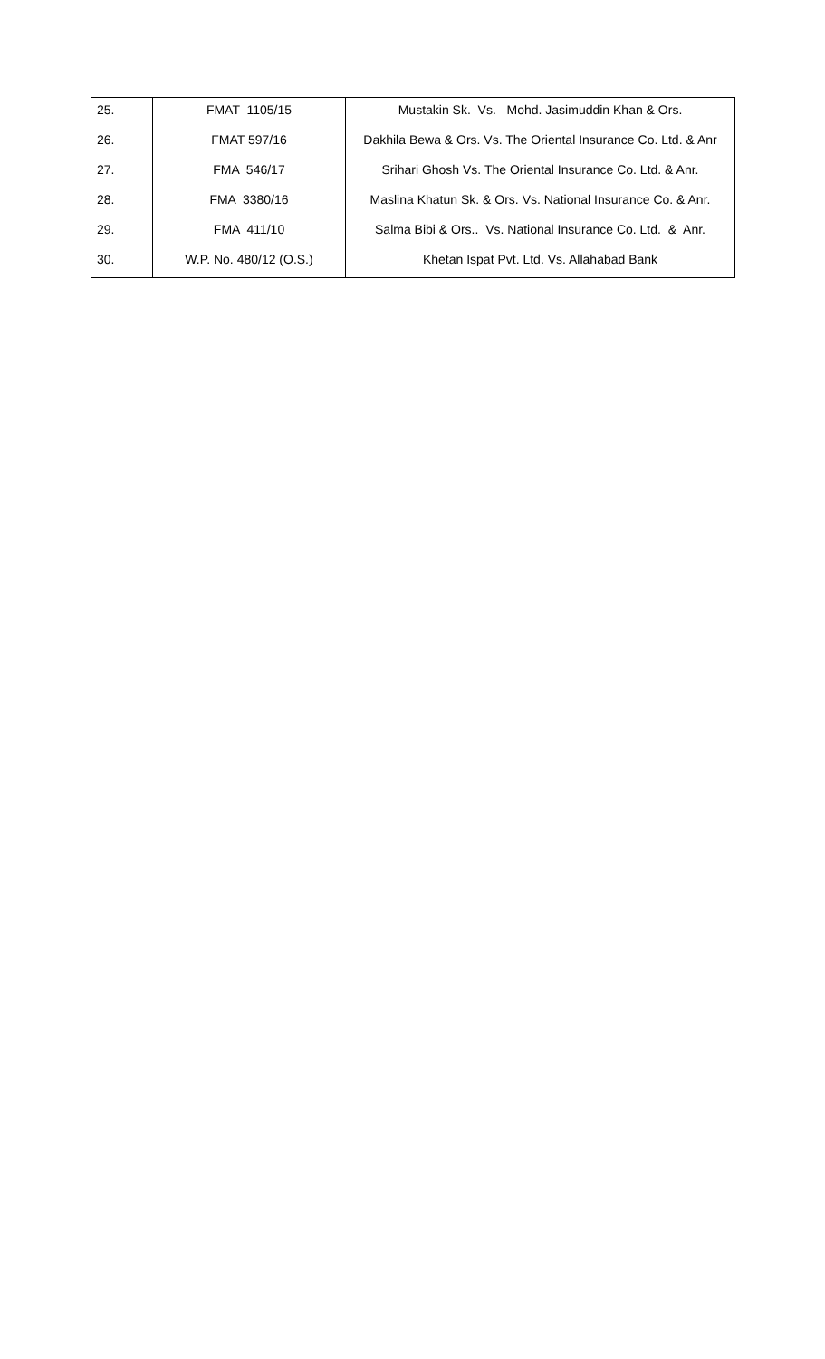| 25. | FMAT 1105/15 | Mustakin Sk. Vs. Mohd. Jasimuddin Khan & Ors. |
| 26. | FMAT 597/16 | Dakhila Bewa & Ors. Vs. The Oriental Insurance Co. Ltd. & Anr |
| 27. | FMA 546/17 | Srihari Ghosh Vs. The Oriental Insurance Co. Ltd. & Anr. |
| 28. | FMA 3380/16 | Maslina Khatun Sk. & Ors. Vs. National Insurance Co. & Anr. |
| 29. | FMA 411/10 | Salma Bibi & Ors.. Vs. National Insurance Co. Ltd. & Anr. |
| 30. | W.P. No. 480/12 (O.S.) | Khetan Ispat Pvt. Ltd. Vs. Allahabad Bank |